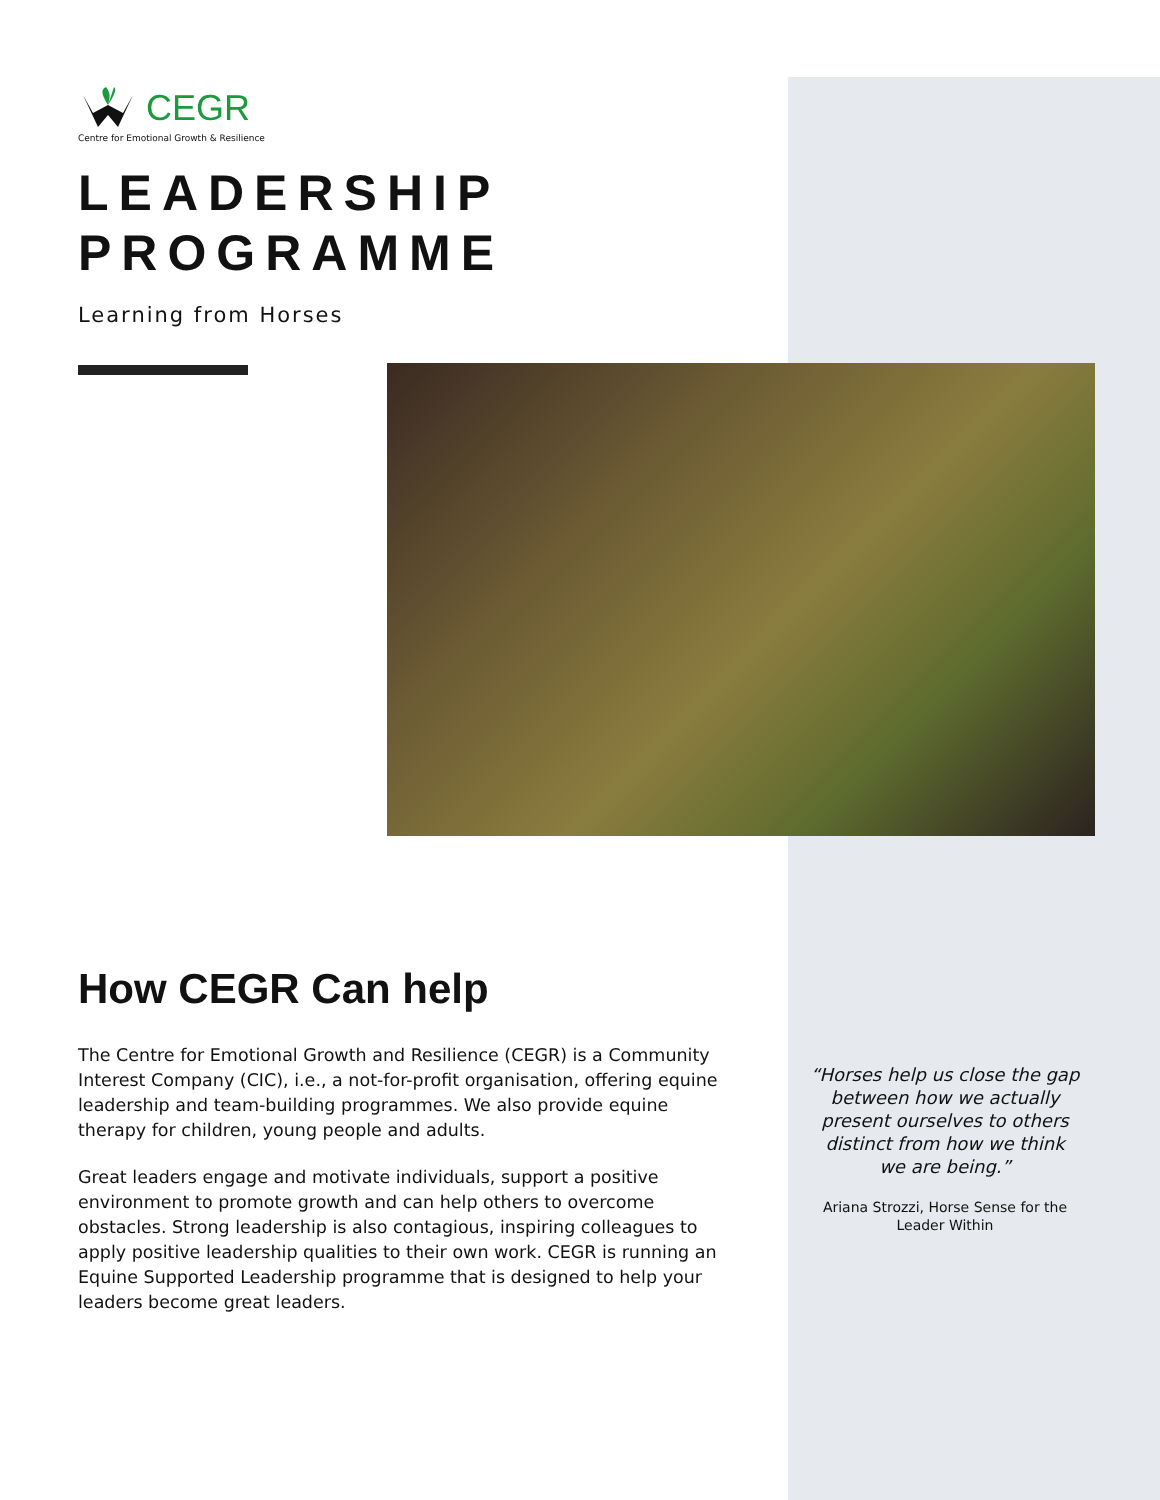CEGR
Centre for Emotional Growth & Resilience
LEADERSHIP
PROGRAMME
Learning from Horses
How CEGR Can help
The Centre for Emotional Growth and Resilience (CEGR) is a Community Interest Company (CIC), i.e., a not-for-profit organisation, offering equine leadership and team-building programmes. We also provide equine therapy for children, young people and adults.
Great leaders engage and motivate individuals, support a positive environment to promote growth and can help others to overcome obstacles. Strong leadership is also contagious, inspiring colleagues to apply positive leadership qualities to their own work. CEGR is running an Equine Supported Leadership programme that is designed to help your leaders become great leaders.
“Horses help us close the gap between how we actually present ourselves to others distinct from how we think we are being.”
Ariana Strozzi, Horse Sense for the Leader Within